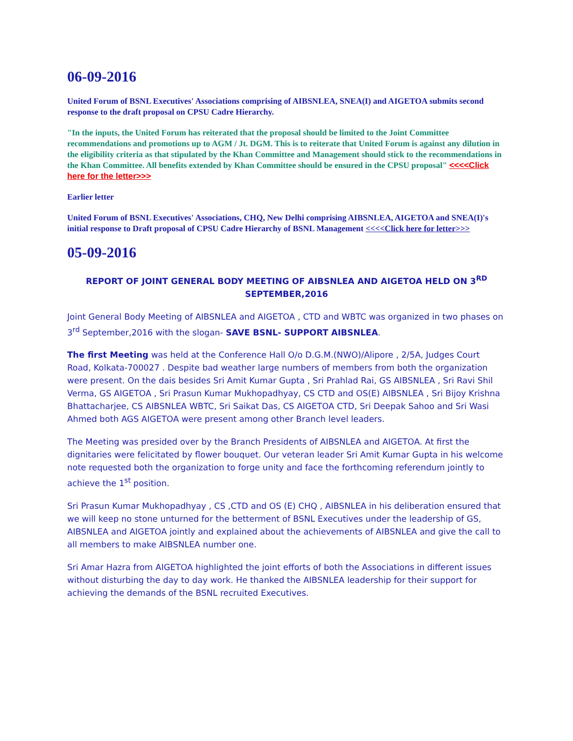06-09-2016
United Forum of BSNL Executives' Associations comprising of AIBSNLEA, SNEA(I) and AIGETOA submits second response to the draft proposal on CPSU Cadre Hierarchy.
"In the inputs, the United Forum has reiterated that the proposal should be limited to the Joint Committee recommendations and promotions up to AGM / Jt. DGM. This is to reiterate that United Forum is against any dilution in the eligibility criteria as that stipulated by the Khan Committee and Management should stick to the recommendations in the Khan Committee. All benefits extended by Khan Committee should be ensured in the CPSU proposal" <<<<Click here for the letter>>>
Earlier letter
United Forum of BSNL Executives' Associations, CHQ, New Delhi comprising AIBSNLEA, AIGETOA and SNEA(I)'s initial response to Draft proposal of CPSU Cadre Hierarchy of BSNL Management <<<<Click here for letter>>>
05-09-2016
REPORT OF JOINT GENERAL BODY MEETING OF AIBSNLEA AND AIGETOA HELD ON 3<sup>RD</sup> SEPTEMBER,2016
Joint General Body Meeting of AIBSNLEA and AIGETOA , CTD and WBTC was organized in two phases on 3<sup>rd</sup> September,2016 with the slogan- SAVE BSNL- SUPPORT AIBSNLEA.
The first Meeting was held at the Conference Hall O/o D.G.M.(NWO)/Alipore , 2/5A, Judges Court Road, Kolkata-700027 . Despite bad weather large numbers of members from both the organization were present. On the dais besides Sri Amit Kumar Gupta , Sri Prahlad Rai, GS AIBSNLEA , Sri Ravi Shil Verma, GS AIGETOA , Sri Prasun Kumar Mukhopadhyay, CS CTD and OS(E) AIBSNLEA , Sri Bijoy Krishna Bhattacharjee, CS AIBSNLEA WBTC, Sri Saikat Das, CS AIGETOA CTD, Sri Deepak Sahoo and Sri Wasi Ahmed both AGS AIGETOA were present among other Branch level leaders.
The Meeting was presided over by the Branch Presidents of AIBSNLEA and AIGETOA. At first the dignitaries were felicitated by flower bouquet. Our veteran leader Sri Amit Kumar Gupta in his welcome note requested both the organization to forge unity and face the forthcoming referendum jointly to achieve the 1<sup>st</sup> position.
Sri Prasun Kumar Mukhopadhyay , CS ,CTD and OS (E) CHQ , AIBSNLEA in his deliberation ensured that we will keep no stone unturned for the betterment of BSNL Executives under the leadership of GS, AIBSNLEA and AIGETOA jointly and explained about the achievements of AIBSNLEA and give the call to all members to make AIBSNLEA number one.
Sri Amar Hazra from AIGETOA highlighted the joint efforts of both the Associations in different issues without disturbing the day to day work. He thanked the AIBSNLEA leadership for their support for achieving the demands of the BSNL recruited Executives.